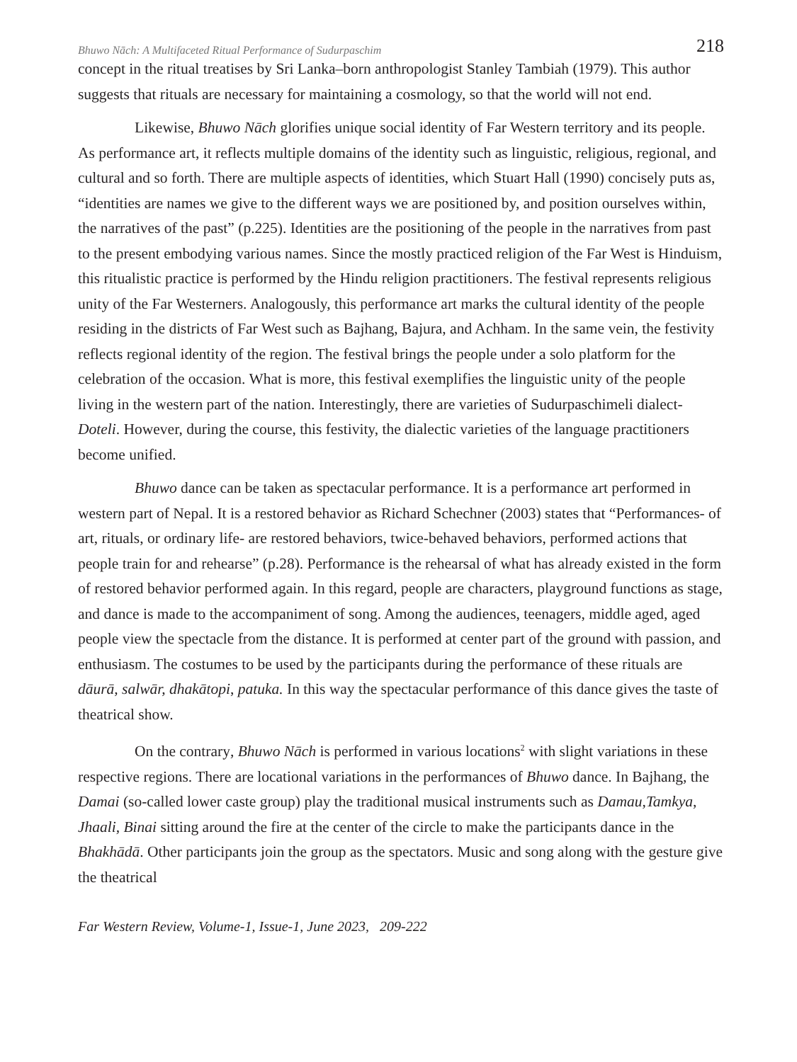Bhuwo Nāch: A Multifaceted Ritual Performance of Sudurpaschim 218
concept in the ritual treatises by Sri Lanka–born anthropologist Stanley Tambiah (1979). This author suggests that rituals are necessary for maintaining a cosmology, so that the world will not end.
Likewise, Bhuwo Nāch glorifies unique social identity of Far Western territory and its people. As performance art, it reflects multiple domains of the identity such as linguistic, religious, regional, and cultural and so forth. There are multiple aspects of identities, which Stuart Hall (1990) concisely puts as, “identities are names we give to the different ways we are positioned by, and position ourselves within, the narratives of the past” (p.225). Identities are the positioning of the people in the narratives from past to the present embodying various names. Since the mostly practiced religion of the Far West is Hinduism, this ritualistic practice is performed by the Hindu religion practitioners. The festival represents religious unity of the Far Westerners. Analogously, this performance art marks the cultural identity of the people residing in the districts of Far West such as Bajhang, Bajura, and Achham. In the same vein, the festivity reflects regional identity of the region. The festival brings the people under a solo platform for the celebration of the occasion. What is more, this festival exemplifies the linguistic unity of the people living in the western part of the nation. Interestingly, there are varieties of Sudurpaschimeli dialect- Doteli. However, during the course, this festivity, the dialectic varieties of the language practitioners become unified.
Bhuwo dance can be taken as spectacular performance. It is a performance art performed in western part of Nepal. It is a restored behavior as Richard Schechner (2003) states that “Performances- of art, rituals, or ordinary life- are restored behaviors, twice-behaved behaviors, performed actions that people train for and rehearse” (p.28). Performance is the rehearsal of what has already existed in the form of restored behavior performed again. In this regard, people are characters, playground functions as stage, and dance is made to the accompaniment of song. Among the audiences, teenagers, middle aged, aged people view the spectacle from the distance. It is performed at center part of the ground with passion, and enthusiasm. The costumes to be used by the participants during the performance of these rituals are dāurā, salwār, dhakātopi, patuka. In this way the spectacular performance of this dance gives the taste of theatrical show.
On the contrary, Bhuwo Nāch is performed in various locations<sup>2</sup> with slight variations in these respective regions. There are locational variations in the performances of Bhuwo dance. In Bajhang, the Damai (so-called lower caste group) play the traditional musical instruments such as Damau,Tamkya, Jhaali, Binai sitting around the fire at the center of the circle to make the participants dance in the Bhakhādā. Other participants join the group as the spectators. Music and song along with the gesture give the theatrical
Far Western Review, Volume-1, Issue-1, June 2023, 209-222